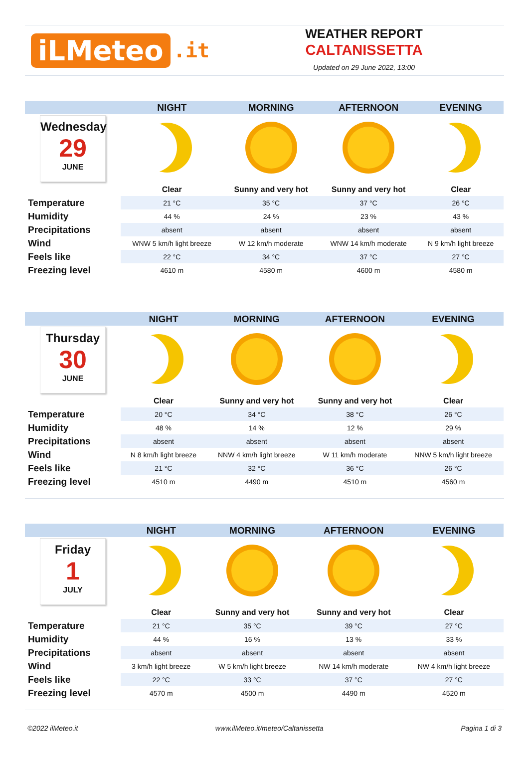iLMeteo.it
WEATHER REPORT
CALTANISSETTA
Updated on 29 June 2022, 13:00
| | NIGHT | MORNING | AFTERNOON | EVENING |
| --- | --- | --- | --- | --- |
| Wednesday 29 JUNE | | | | |
| | Clear | Sunny and very hot | Sunny and very hot | Clear |
| Temperature | 21 °C | 35 °C | 37 °C | 26 °C |
| Humidity | 44 % | 24 % | 23 % | 43 % |
| Precipitations | absent | absent | absent | absent |
| Wind | WNW 5 km/h light breeze | W 12 km/h moderate | WNW 14 km/h moderate | N 9 km/h light breeze |
| Feels like | 22 °C | 34 °C | 37 °C | 27 °C |
| Freezing level | 4610 m | 4580 m | 4600 m | 4580 m |
| | NIGHT | MORNING | AFTERNOON | EVENING |
| --- | --- | --- | --- | --- |
| Thursday 30 JUNE | | | | |
| | Clear | Sunny and very hot | Sunny and very hot | Clear |
| Temperature | 20 °C | 34 °C | 38 °C | 26 °C |
| Humidity | 48 % | 14 % | 12 % | 29 % |
| Precipitations | absent | absent | absent | absent |
| Wind | N 8 km/h light breeze | NNW 4 km/h light breeze | W 11 km/h moderate | NNW 5 km/h light breeze |
| Feels like | 21 °C | 32 °C | 36 °C | 26 °C |
| Freezing level | 4510 m | 4490 m | 4510 m | 4560 m |
| | NIGHT | MORNING | AFTERNOON | EVENING |
| --- | --- | --- | --- | --- |
| Friday 1 JULY | | | | |
| | Clear | Sunny and very hot | Sunny and very hot | Clear |
| Temperature | 21 °C | 35 °C | 39 °C | 27 °C |
| Humidity | 44 % | 16 % | 13 % | 33 % |
| Precipitations | absent | absent | absent | absent |
| Wind | 3 km/h light breeze | W 5 km/h light breeze | NW 14 km/h moderate | NW 4 km/h light breeze |
| Feels like | 22 °C | 33 °C | 37 °C | 27 °C |
| Freezing level | 4570 m | 4500 m | 4490 m | 4520 m |
©2022 ilMeteo.it www.ilMeteo.it/meteo/Caltanissetta Pagina 1 di 3